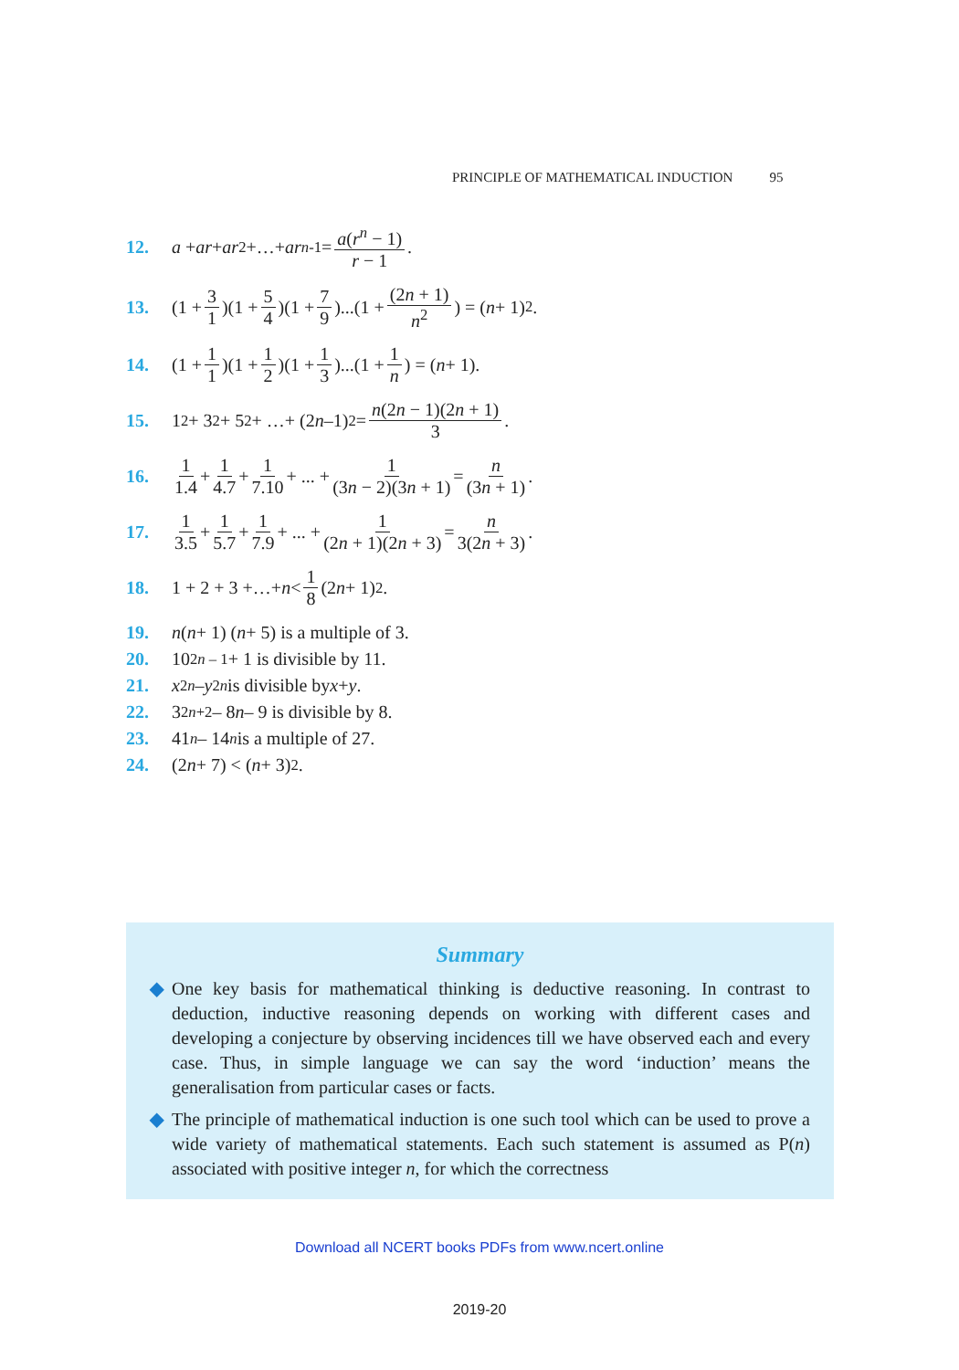PRINCIPLE OF MATHEMATICAL INDUCTION 95
12. a + ar + ar<sup>2</sup> +…+ ar<sup>n-1</sup> = a(r<sup>n</sup> − 1) r − 1.
13. (1 + 3 1)(1 + 5 4)(1 + 7 9)...(1 + (2n + 1) n<sup>2</sup>) = (n + 1)<sup>2</sup>.
14. (1 + 1 1)(1 + 1 2)(1 + 1 3)...(1 + 1 n) = (n + 1).
15. 1<sup>2</sup> + 3<sup>2</sup> + 5<sup>2</sup> + …+ (2 n –1)<sup>2</sup> = n(2n − 1)(2n + 1) 3.
16. 1 1.4 + 1 4.7 + 1 7.10 + ... + 1 (3n − 2)(3n + 1) = n (3n + 1).
17. 1 3.5 + 1 5.7 + 1 7.9 + ... + 1 (2n + 1)(2n + 3) = n 3(2n + 3).
18. 1 + 2 + 3 +…+ n < 1 8 (2 n + 1)<sup>2</sup>.
19. n (n + 1) (n + 5) is a multiple of 3.
20. 10<sup>2n – 1</sup> + 1 is divisible by 11.
21. x<sup>2n</sup> – y<sup>2n</sup> is divisible by x + y.
22. 3<sup>2n+2</sup> – 8 n – 9 is divisible by 8.
23. 41<sup>n</sup> – 14<sup>n</sup> is a multiple of 27.
24. (2 n + 7) < (n + 3)<sup>2</sup>.
Summary
◆ One key basis for mathematical thinking is deductive reasoning. In contrast to deduction, inductive reasoning depends on working with different cases and developing a conjecture by observing incidences till we have observed each and every case. Thus, in simple language we can say the word ‘induction’ means the generalisation from particular cases or facts.
◆ The principle of mathematical induction is one such tool which can be used to prove a wide variety of mathematical statements. Each such statement is assumed as P(n) associated with positive integer n, for which the correctness
Download all NCERT books PDFs from www.ncert.online
2019-20